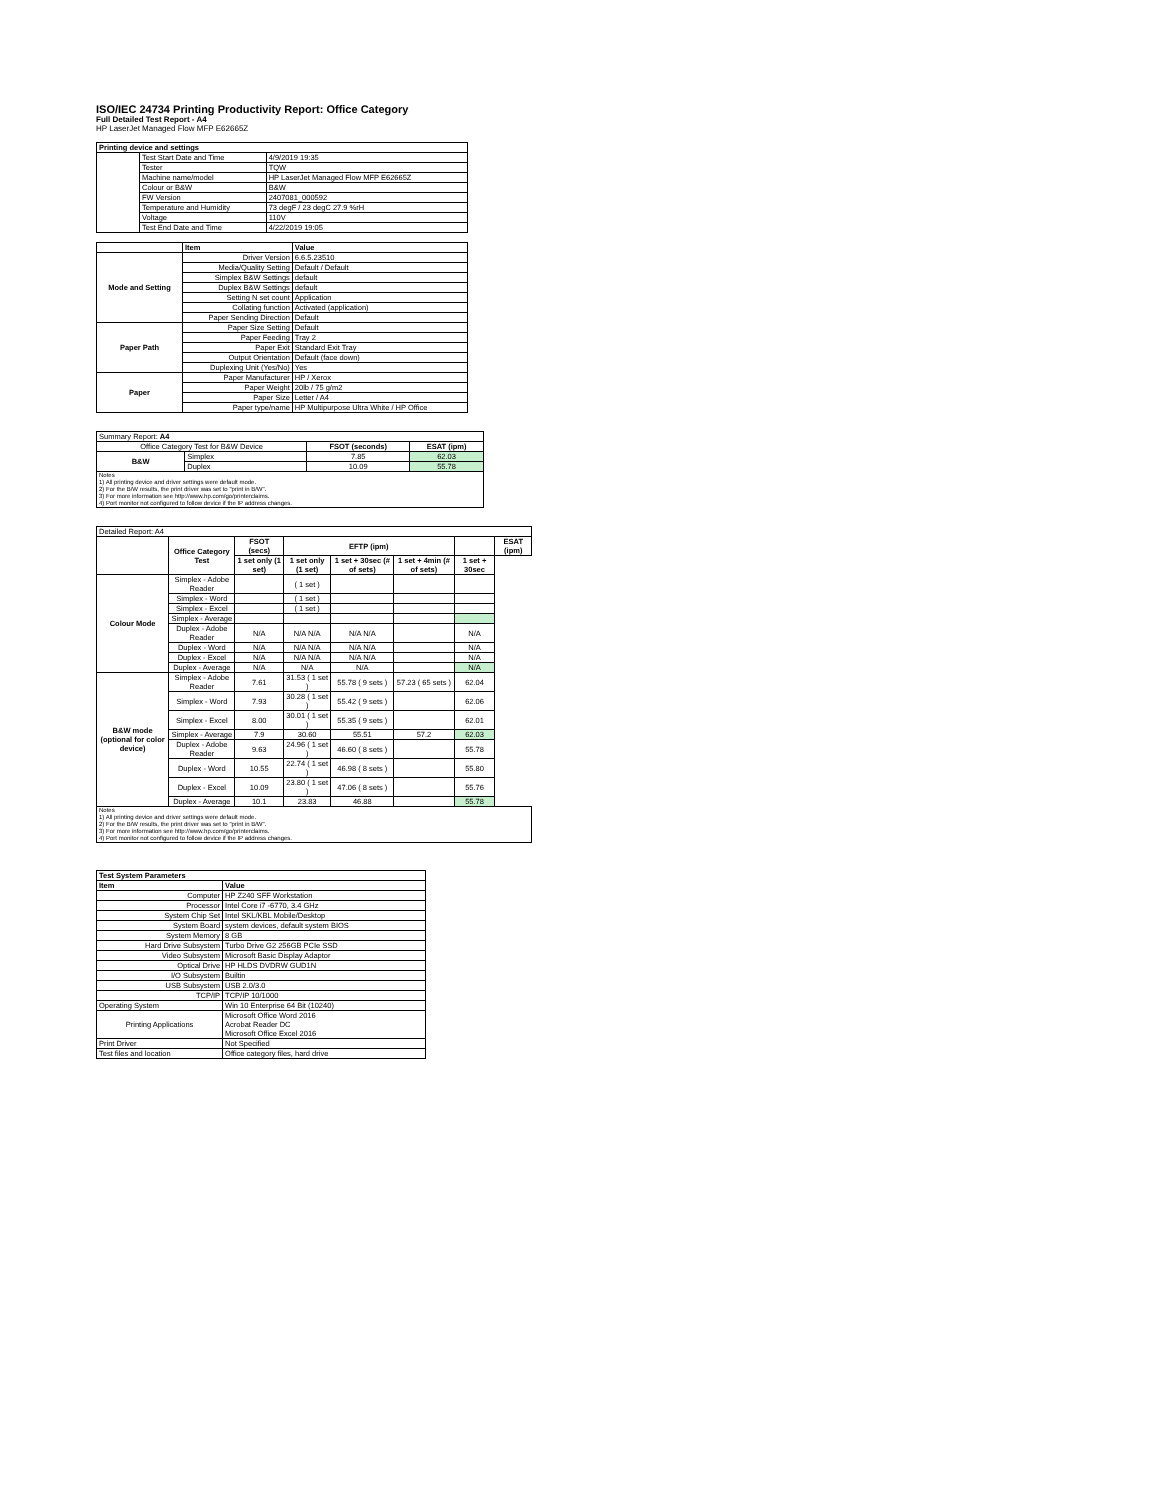ISO/IEC 24734 Printing Productivity Report: Office Category
Full Detailed Test Report - A4
HP LaserJet Managed Flow MFP E62665Z
| Printing device and settings | | |
| --- | --- | --- |
| | Test Start Date and Time | 4/9/2019 19:35 |
| | Tester | TQW |
| | Machine name/model | HP LaserJet Managed Flow MFP E62665Z |
| | Colour or B&W | B&W |
| | FW Version | 2407081_000592 |
| | Temperature and Humidity | 73 degF / 23 degC 27.9 %rH |
| | Voltage | 110V |
| | Test End Date and Time | 4/22/2019 19:05 |
| | Item | Value |
| --- | --- | --- |
| Mode and Setting | Driver Version | 6.6.5.23510 |
| | Media/Quality Setting | Default / Default |
| | Simplex B&W Settings | default |
| | Duplex B&W Settings | default |
| | Setting N set count | Application |
| | Collating function | Activated (application) |
| | Paper Sending Direction | Default |
| Paper Path | Paper Size Setting | Default |
| | Paper Feeding | Tray 2 |
| | Paper Exit | Standard Exit Tray |
| | Output Orientation | Default (face down) |
| | Duplexing Unit (Yes/No) | Yes |
| Paper | Paper Manufacturer | HP / Xerox |
| | Paper Weight | 20lb / 75 g/m2 |
| | Paper Size | Letter / A4 |
| | Paper type/name | HP Multipurpose Ultra White / HP Office |
| Summary Report: A4 | | | |
| Office Category Test for B&W Device | | FSOT (seconds) | ESAT (ipm) |
| B&W | Simplex | 7.85 | 62.03 |
| | Duplex | 10.09 | 55.78 |
| Notes 1) All printing device and driver settings were default mode. 2) For the B/W results, the print driver was set to "print in B/W". 3) For more information see http://www.hp.com/go/printerclaims. 4) Port monitor not configured to follow device if the IP address changes. | | | |
| Detailed Report: A4 | | | | | | | |
| | Office Category Test | FSOT (secs) | EFTP (ipm) | | | | ESAT (ipm) |
| | | 1 set only (1 set) | 1 set only (1 set) | 1 set + 30sec (# of sets) | 1 set + 4min (# of sets) | 1 set + 30sec | |
| Colour Mode | Simplex - Adobe Reader | | ( 1 set ) | | | | |
| | Simplex - Word | | ( 1 set ) | | | | |
| | Simplex - Excel | | ( 1 set ) | | | | |
| | Simplex - Average | | | | | | |
| | Duplex - Adobe Reader | N/A | N/A N/A | N/A N/A | | N/A | |
| | Duplex - Word | N/A | N/A N/A | N/A N/A | | N/A | |
| | Duplex - Excel | N/A | N/A N/A | N/A N/A | | N/A | |
| | Duplex - Average | N/A | N/A | N/A | | N/A | |
| B&W mode (optional for color device) | Simplex - Adobe Reader | 7.61 | 31.53 ( 1 set ) | 55.78 ( 9 sets ) | 57.23 ( 65 sets ) | 62.04 | |
| | Simplex - Word | 7.93 | 30.28 ( 1 set ) | 55.42 ( 9 sets ) | | 62.06 | |
| | Simplex - Excel | 8.00 | 30.01 ( 1 set ) | 55.35 ( 9 sets ) | | 62.01 | |
| | Simplex - Average | 7.9 | 30.60 | 55.51 | 57.2 | 62.03 | |
| | Duplex - Adobe Reader | 9.63 | 24.96 ( 1 set ) | 46.60 ( 8 sets ) | | 55.78 | |
| | Duplex - Word | 10.55 | 22.74 ( 1 set ) | 46.98 ( 8 sets ) | | 55.80 | |
| | Duplex - Excel | 10.09 | 23.80 ( 1 set ) | 47.06 ( 8 sets ) | | 55.76 | |
| | Duplex - Average | 10.1 | 23.83 | 46.88 | | 55.78 | |
| Notes 1) All printing device and driver settings were default mode. 2) For the B/W results, the print driver was set to "print in B/W". 3) For more information see http://www.hp.com/go/printerclaims. 4) Port monitor not configured to follow device if the IP address changes. | | | | | | | |
| Test System Parameters | |
| --- | --- |
| Item | Value |
| Computer | HP Z240 SFF Workstation |
| Processor | Intel Core i7 -6770, 3.4 GHz |
| System Chip Set | Intel SKL/KBL Mobile/Desktop |
| System Board | system devices, default system BIOS |
| System Memory | 8 GB |
| Hard Drive Subsystem | Turbo Drive G2 256GB PCIe SSD |
| Video Subsystem | Microsoft Basic Display Adaptor |
| Optical Drive | HP HLDS DVDRW GUD1N |
| I/O Subsystem | Builtin |
| USB Subsystem | USB 2.0/3.0 |
| TCP/IP | TCP/IP 10/1000 |
| Operating System | Win 10 Enterprise 64 Bit (10240) |
| Printing Applications | Microsoft Office Word 2016 Acrobat Reader DC Microsoft Office Excel 2016 |
| Print Driver | Not Specified |
| Test files and location | Office category files, hard drive |